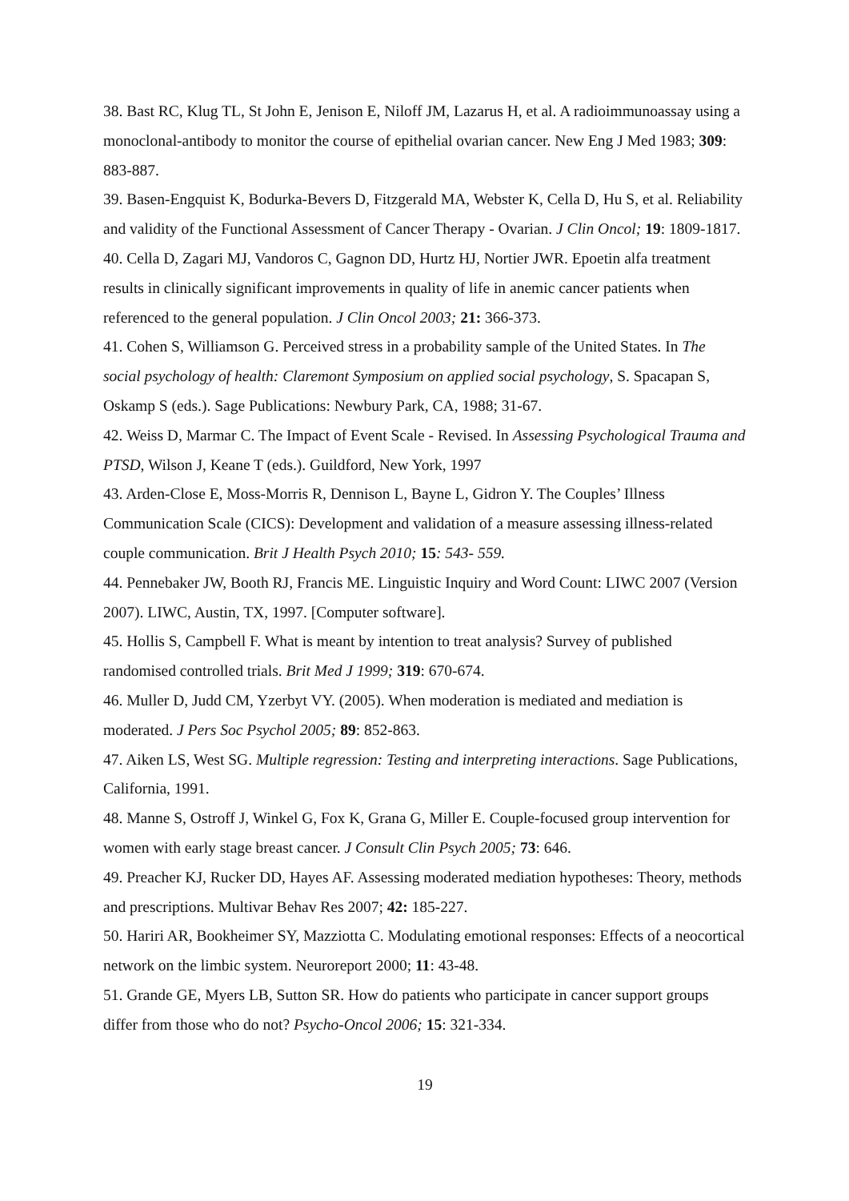38. Bast RC, Klug TL, St John E, Jenison E, Niloff JM, Lazarus H, et al. A radioimmunoassay using a monoclonal-antibody to monitor the course of epithelial ovarian cancer. New Eng J Med 1983; 309: 883-887.
39. Basen-Engquist K, Bodurka-Bevers D, Fitzgerald MA, Webster K, Cella D, Hu S, et al. Reliability and validity of the Functional Assessment of Cancer Therapy - Ovarian. J Clin Oncol; 19: 1809-1817.
40. Cella D, Zagari MJ, Vandoros C, Gagnon DD, Hurtz HJ, Nortier JWR. Epoetin alfa treatment results in clinically significant improvements in quality of life in anemic cancer patients when referenced to the general population. J Clin Oncol 2003; 21: 366-373.
41. Cohen S, Williamson G. Perceived stress in a probability sample of the United States. In The social psychology of health: Claremont Symposium on applied social psychology, S. Spacapan S, Oskamp S (eds.). Sage Publications: Newbury Park, CA, 1988; 31-67.
42. Weiss D, Marmar C. The Impact of Event Scale - Revised. In Assessing Psychological Trauma and PTSD, Wilson J, Keane T (eds.). Guildford, New York, 1997
43. Arden-Close E, Moss-Morris R, Dennison L, Bayne L, Gidron Y. The Couples’ Illness Communication Scale (CICS): Development and validation of a measure assessing illness-related couple communication. Brit J Health Psych 2010; 15: 543- 559.
44. Pennebaker JW, Booth RJ, Francis ME. Linguistic Inquiry and Word Count: LIWC 2007 (Version 2007). LIWC, Austin, TX, 1997. [Computer software].
45. Hollis S, Campbell F. What is meant by intention to treat analysis? Survey of published randomised controlled trials. Brit Med J 1999; 319: 670-674.
46. Muller D, Judd CM, Yzerbyt VY. (2005). When moderation is mediated and mediation is moderated. J Pers Soc Psychol 2005; 89: 852-863.
47. Aiken LS, West SG. Multiple regression: Testing and interpreting interactions. Sage Publications, California, 1991.
48. Manne S, Ostroff J, Winkel G, Fox K, Grana G, Miller E. Couple-focused group intervention for women with early stage breast cancer. J Consult Clin Psych 2005; 73: 646.
49. Preacher KJ, Rucker DD, Hayes AF. Assessing moderated mediation hypotheses: Theory, methods and prescriptions. Multivar Behav Res 2007; 42: 185-227.
50. Hariri AR, Bookheimer SY, Mazziotta C. Modulating emotional responses: Effects of a neocortical network on the limbic system. Neuroreport 2000; 11: 43-48.
51. Grande GE, Myers LB, Sutton SR. How do patients who participate in cancer support groups differ from those who do not? Psycho-Oncol 2006; 15: 321-334.
19